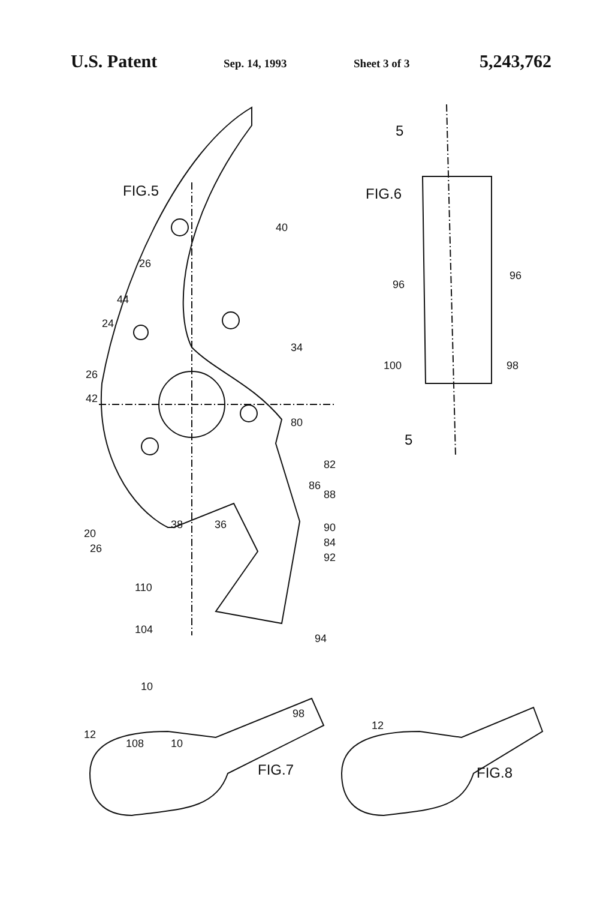U.S. Patent Sep. 14, 1993 Sheet 3 of 3 5,243,762
FIG.5 FIG.6
FIG.7 FIG.8
5
5
40
26
44
24
34
26
42
80
82
86
88
20
38 36 90
26 84
92
110
104
94
10
98
96
96
100 98
12
108 10
12